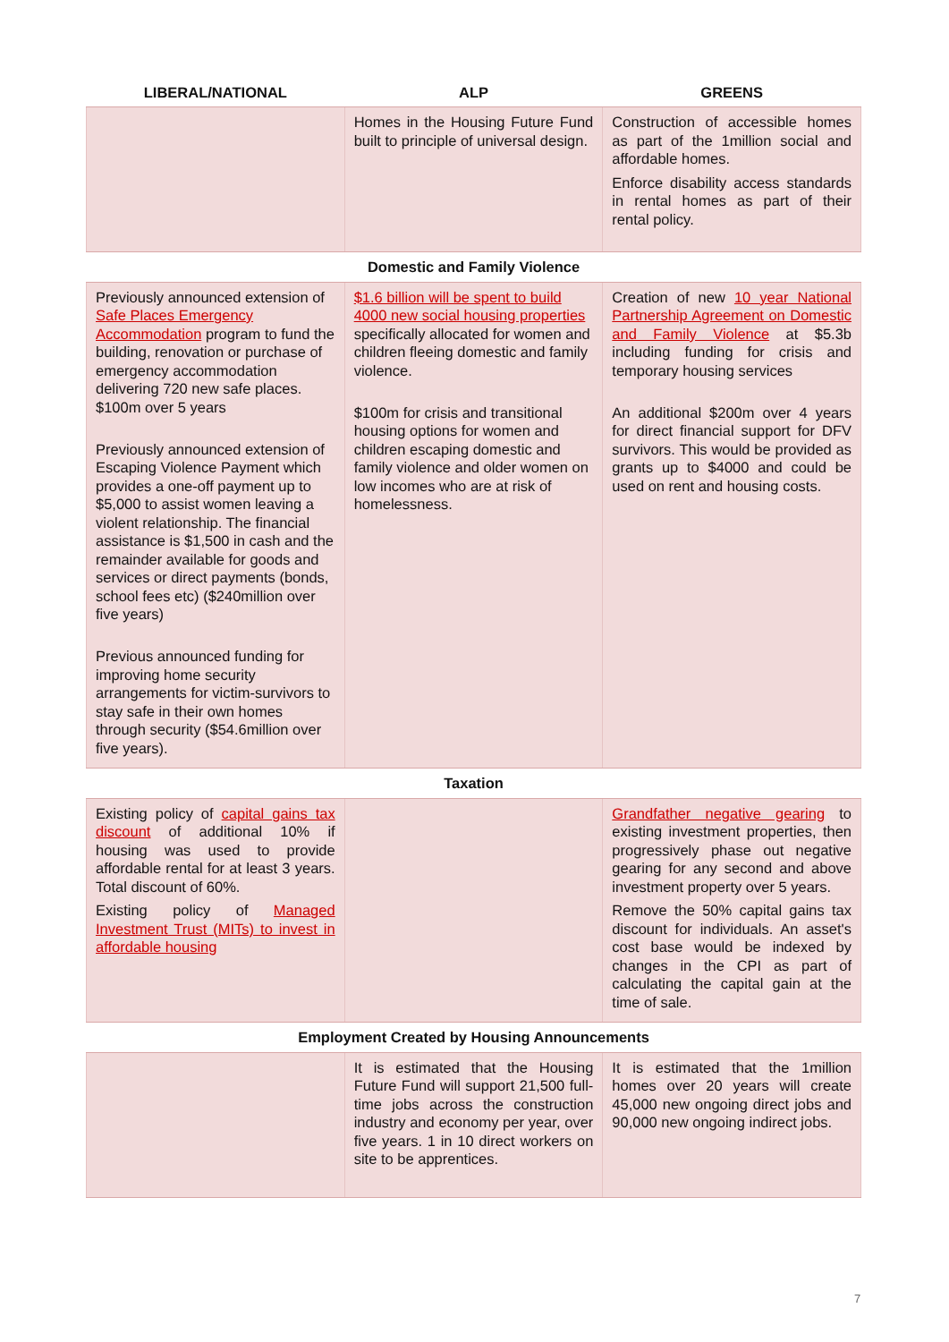| LIBERAL/NATIONAL | ALP | GREENS |
| --- | --- | --- |
| | Homes in the Housing Future Fund built to principle of universal design. | Construction of accessible homes as part of the 1million social and affordable homes. Enforce disability access standards in rental homes as part of their rental policy. |
| Domestic and Family Violence | | |
| Previously announced extension of Safe Places Emergency Accommodation program to fund the building, renovation or purchase of emergency accommodation delivering 720 new safe places. $100m over 5 years Previously announced extension of Escaping Violence Payment which provides a one-off payment up to $5,000 to assist women leaving a violent relationship. The financial assistance is $1,500 in cash and the remainder available for goods and services or direct payments (bonds, school fees etc) ($240million over five years) Previous announced funding for improving home security arrangements for victim-survivors to stay safe in their own homes through security ($54.6million over five years). | $1.6 billion will be spent to build 4000 new social housing properties specifically allocated for women and children fleeing domestic and family violence. $100m for crisis and transitional housing options for women and children escaping domestic and family violence and older women on low incomes who are at risk of homelessness. | Creation of new 10 year National Partnership Agreement on Domestic and Family Violence at $5.3b including funding for crisis and temporary housing services An additional $200m over 4 years for direct financial support for DFV survivors. This would be provided as grants up to $4000 and could be used on rent and housing costs. |
| Taxation | | |
| Existing policy of capital gains tax discount of additional 10% if housing was used to provide affordable rental for at least 3 years. Total discount of 60%. Existing policy of Managed Investment Trust (MITs) to invest in affordable housing | | Grandfather negative gearing to existing investment properties, then progressively phase out negative gearing for any second and above investment property over 5 years. Remove the 50% capital gains tax discount for individuals. An asset's cost base would be indexed by changes in the CPI as part of calculating the capital gain at the time of sale. |
| Employment Created by Housing Announcements | | |
| | It is estimated that the Housing Future Fund will support 21,500 full-time jobs across the construction industry and economy per year, over five years. 1 in 10 direct workers on site to be apprentices. | It is estimated that the 1million homes over 20 years will create 45,000 new ongoing direct jobs and 90,000 new ongoing indirect jobs. |
7